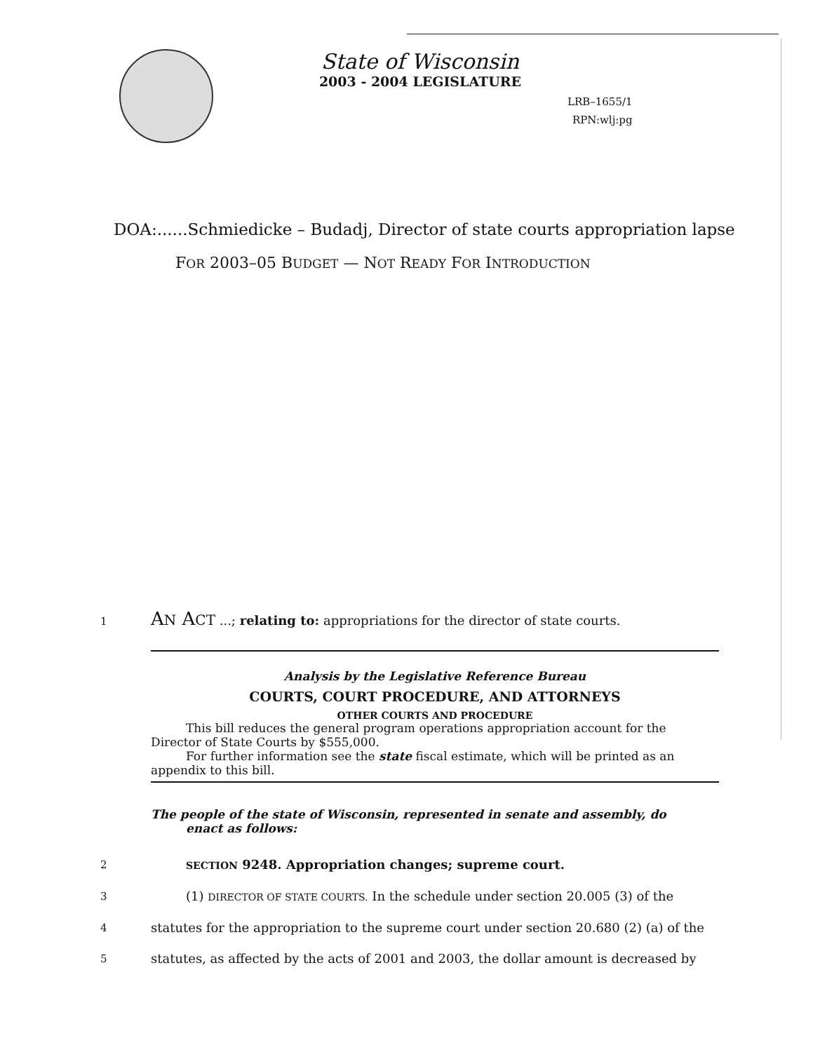State of Wisconsin
2003 - 2004 LEGISLATURE
LRB–1655/1
RPN:wlj:pg
DOA:......Schmiedicke – Budadj, Director of state courts appropriation lapse
FOR 2003–05 BUDGET — NOT READY FOR INTRODUCTION
1
AN ACT ...; relating to: appropriations for the director of state courts.
Analysis by the Legislative Reference Bureau
COURTS, COURT PROCEDURE, AND ATTORNEYS
OTHER COURTS AND PROCEDURE
This bill reduces the general program operations appropriation account for the Director of State Courts by $555,000.
For further information see the state fiscal estimate, which will be printed as an appendix to this bill.
The people of the state of Wisconsin, represented in senate and assembly, do
enact as follows:
2 SECTION 9248. Appropriation changes; supreme court.
3
(1) DIRECTOR OF STATE COURTS. In the schedule under section 20.005 (3) of the
4
statutes for the appropriation to the supreme court under section 20.680 (2) (a) of the
5
statutes, as affected by the acts of 2001 and 2003, the dollar amount is decreased by